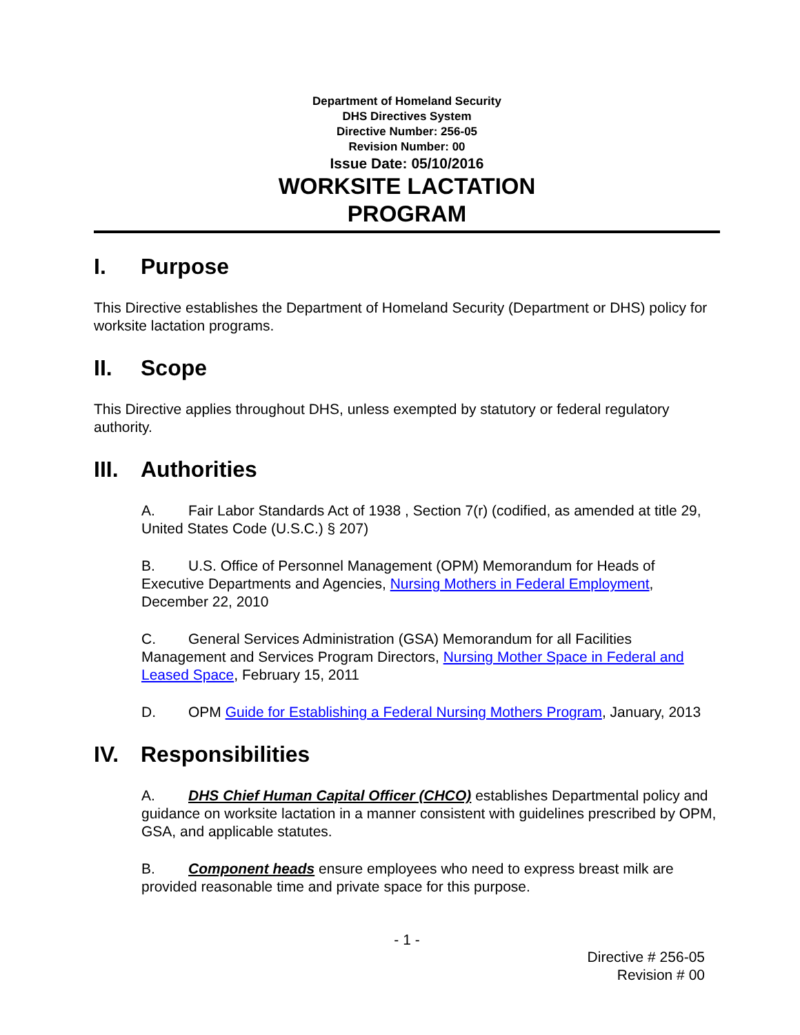Department of Homeland Security
DHS Directives System
Directive Number: 256-05
Revision Number: 00
Issue Date: 05/10/2016
WORKSITE LACTATION
PROGRAM
I. Purpose
This Directive establishes the Department of Homeland Security (Department or DHS) policy for worksite lactation programs.
II. Scope
This Directive applies throughout DHS, unless exempted by statutory or federal regulatory authority.
III. Authorities
A. Fair Labor Standards Act of 1938 , Section 7(r) (codified, as amended at title 29, United States Code (U.S.C.) § 207)
B. U.S. Office of Personnel Management (OPM) Memorandum for Heads of Executive Departments and Agencies, Nursing Mothers in Federal Employment, December 22, 2010
C. General Services Administration (GSA) Memorandum for all Facilities Management and Services Program Directors, Nursing Mother Space in Federal and Leased Space, February 15, 2011
D. OPM Guide for Establishing a Federal Nursing Mothers Program, January, 2013
IV. Responsibilities
A. DHS Chief Human Capital Officer (CHCO) establishes Departmental policy and guidance on worksite lactation in a manner consistent with guidelines prescribed by OPM, GSA, and applicable statutes.
B. Component heads ensure employees who need to express breast milk are provided reasonable time and private space for this purpose.
- 1 -
Directive # 256-05
Revision # 00